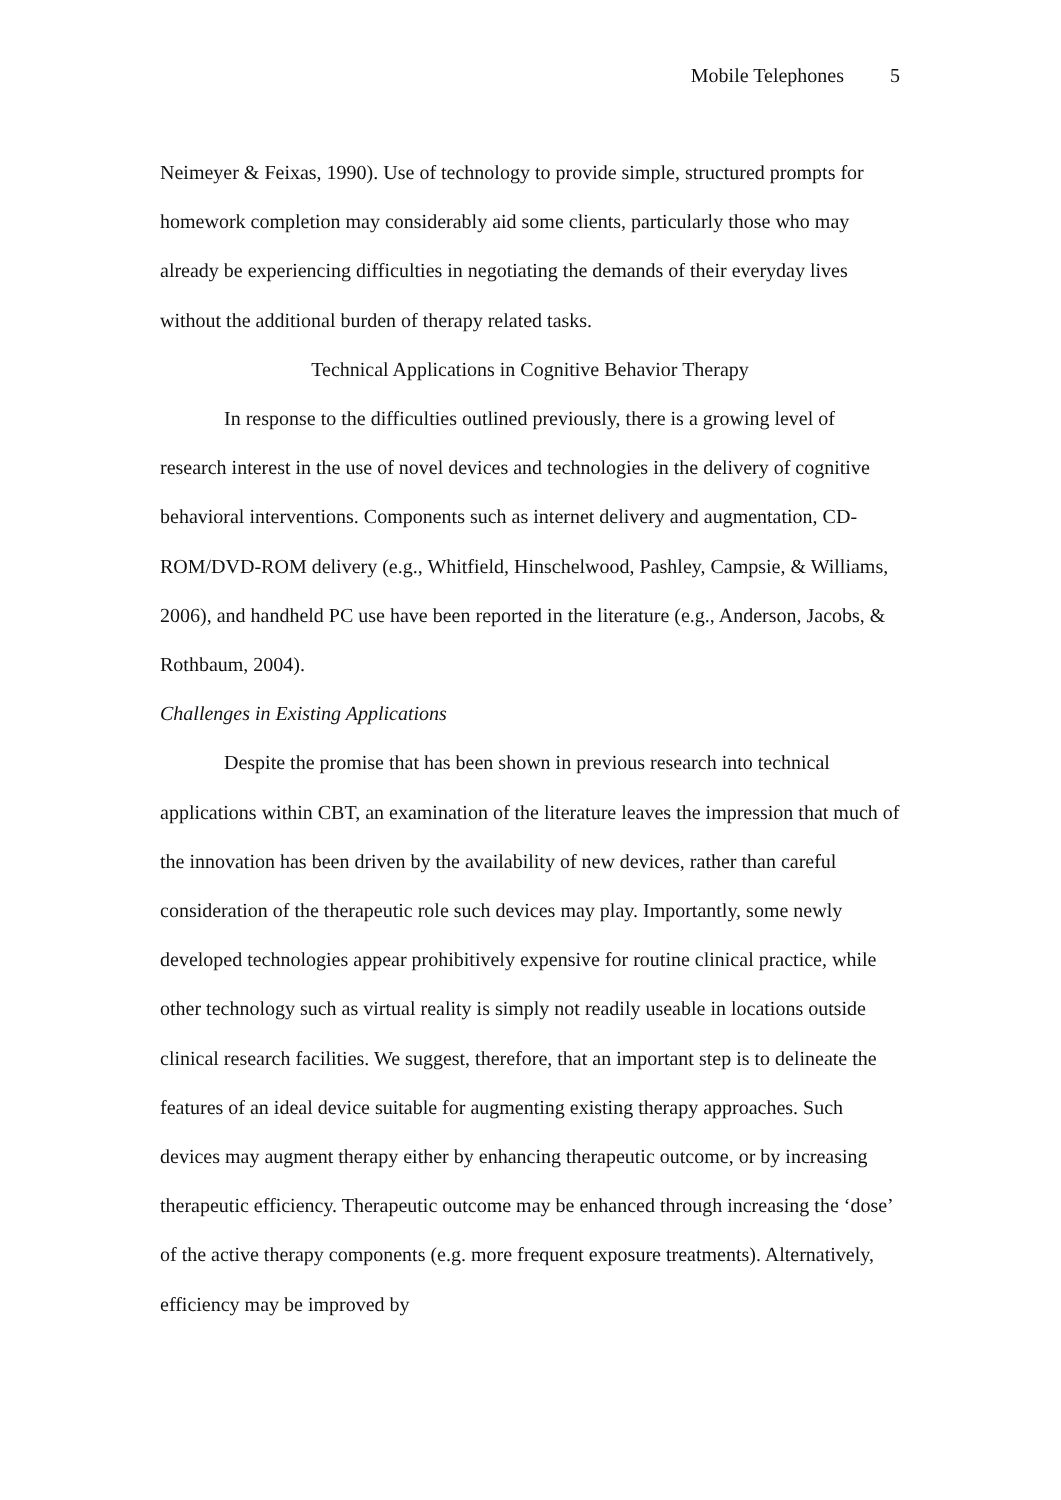Mobile Telephones 5
Neimeyer & Feixas, 1990). Use of technology to provide simple, structured prompts for homework completion may considerably aid some clients, particularly those who may already be experiencing difficulties in negotiating the demands of their everyday lives without the additional burden of therapy related tasks.
Technical Applications in Cognitive Behavior Therapy
In response to the difficulties outlined previously, there is a growing level of research interest in the use of novel devices and technologies in the delivery of cognitive behavioral interventions. Components such as internet delivery and augmentation, CD-ROM/DVD-ROM delivery (e.g., Whitfield, Hinschelwood, Pashley, Campsie, & Williams, 2006), and handheld PC use have been reported in the literature (e.g., Anderson, Jacobs, & Rothbaum, 2004).
Challenges in Existing Applications
Despite the promise that has been shown in previous research into technical applications within CBT, an examination of the literature leaves the impression that much of the innovation has been driven by the availability of new devices, rather than careful consideration of the therapeutic role such devices may play. Importantly, some newly developed technologies appear prohibitively expensive for routine clinical practice, while other technology such as virtual reality is simply not readily useable in locations outside clinical research facilities. We suggest, therefore, that an important step is to delineate the features of an ideal device suitable for augmenting existing therapy approaches. Such devices may augment therapy either by enhancing therapeutic outcome, or by increasing therapeutic efficiency. Therapeutic outcome may be enhanced through increasing the ‘dose’ of the active therapy components (e.g. more frequent exposure treatments). Alternatively, efficiency may be improved by